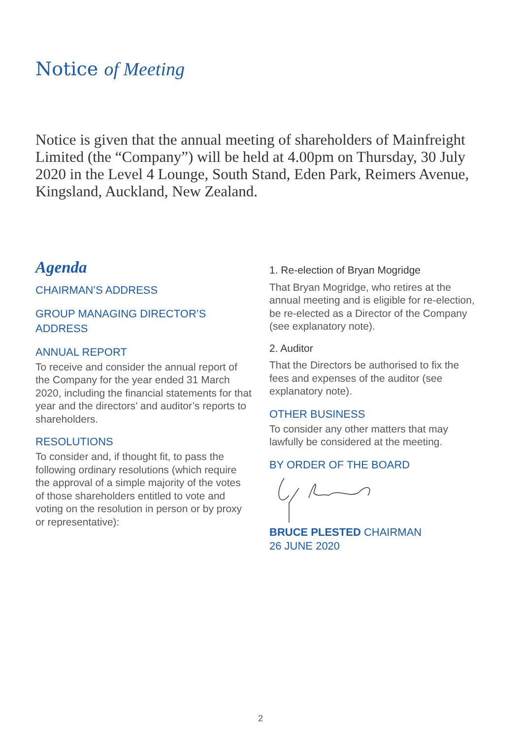Notice of Meeting
Notice is given that the annual meeting of shareholders of Mainfreight Limited (the “Company”) will be held at 4.00pm on Thursday, 30 July 2020 in the Level 4 Lounge, South Stand, Eden Park, Reimers Avenue, Kingsland, Auckland, New Zealand.
Agenda
CHAIRMAN’S ADDRESS
GROUP MANAGING DIRECTOR’S ADDRESS
ANNUAL REPORT
To receive and consider the annual report of the Company for the year ended 31 March 2020, including the financial statements for that year and the directors’ and auditor’s reports to shareholders.
RESOLUTIONS
To consider and, if thought fit, to pass the following ordinary resolutions (which require the approval of a simple majority of the votes of those shareholders entitled to vote and voting on the resolution in person or by proxy or representative):
1. Re-election of Bryan Mogridge
That Bryan Mogridge, who retires at the annual meeting and is eligible for re-election, be re-elected as a Director of the Company (see explanatory note).
2. Auditor
That the Directors be authorised to fix the fees and expenses of the auditor (see explanatory note).
OTHER BUSINESS
To consider any other matters that may lawfully be considered at the meeting.
BY ORDER OF THE BOARD
BRUCE PLESTED CHAIRMAN
26 JUNE 2020
2